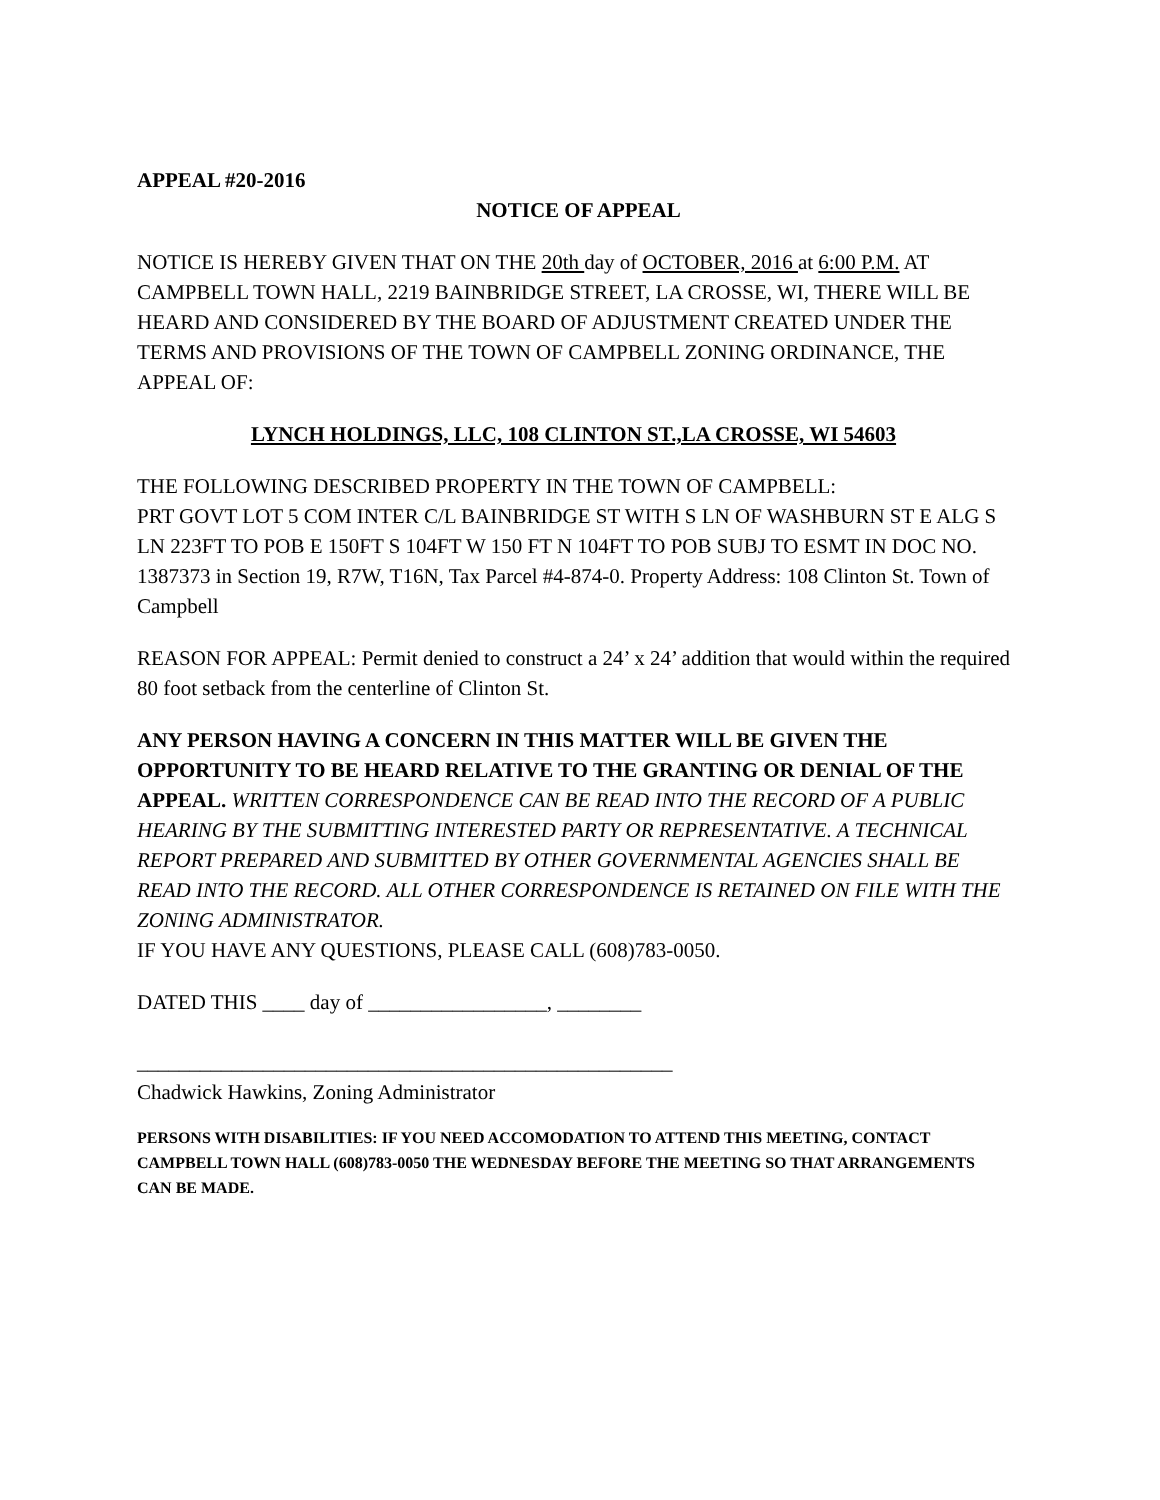APPEAL #20-2016
NOTICE OF APPEAL
NOTICE IS HEREBY GIVEN THAT ON THE 20th day of OCTOBER, 2016 at 6:00 P.M. AT CAMPBELL TOWN HALL, 2219 BAINBRIDGE STREET, LA CROSSE, WI, THERE WILL BE HEARD AND CONSIDERED BY THE BOARD OF ADJUSTMENT CREATED UNDER THE TERMS AND PROVISIONS OF THE TOWN OF CAMPBELL ZONING ORDINANCE, THE APPEAL OF:
LYNCH HOLDINGS, LLC, 108 CLINTON ST.,LA CROSSE, WI 54603
THE FOLLOWING DESCRIBED PROPERTY IN THE TOWN OF CAMPBELL:
PRT GOVT LOT 5 COM INTER C/L BAINBRIDGE ST WITH S LN OF WASHBURN ST E ALG S LN 223FT TO POB E 150FT S 104FT W 150 FT N 104FT TO POB SUBJ TO ESMT IN DOC NO. 1387373 in Section 19, R7W, T16N, Tax Parcel #4-874-0. Property Address: 108 Clinton St. Town of Campbell
REASON FOR APPEAL: Permit denied to construct a 24’ x 24’ addition that would within the required 80 foot setback from the centerline of Clinton St.
ANY PERSON HAVING A CONCERN IN THIS MATTER WILL BE GIVEN THE OPPORTUNITY TO BE HEARD RELATIVE TO THE GRANTING OR DENIAL OF THE APPEAL. WRITTEN CORRESPONDENCE CAN BE READ INTO THE RECORD OF A PUBLIC HEARING BY THE SUBMITTING INTERESTED PARTY OR REPRESENTATIVE. A TECHNICAL REPORT PREPARED AND SUBMITTED BY OTHER GOVERNMENTAL AGENCIES SHALL BE READ INTO THE RECORD. ALL OTHER CORRESPONDENCE IS RETAINED ON FILE WITH THE ZONING ADMINISTRATOR.
IF YOU HAVE ANY QUESTIONS, PLEASE CALL (608)783-0050.
DATED THIS ____ day of _________________, ________
___________________________________________________
Chadwick Hawkins, Zoning Administrator
PERSONS WITH DISABILITIES: IF YOU NEED ACCOMODATION TO ATTEND THIS MEETING, CONTACT CAMPBELL TOWN HALL (608)783-0050 THE WEDNESDAY BEFORE THE MEETING SO THAT ARRANGEMENTS CAN BE MADE.